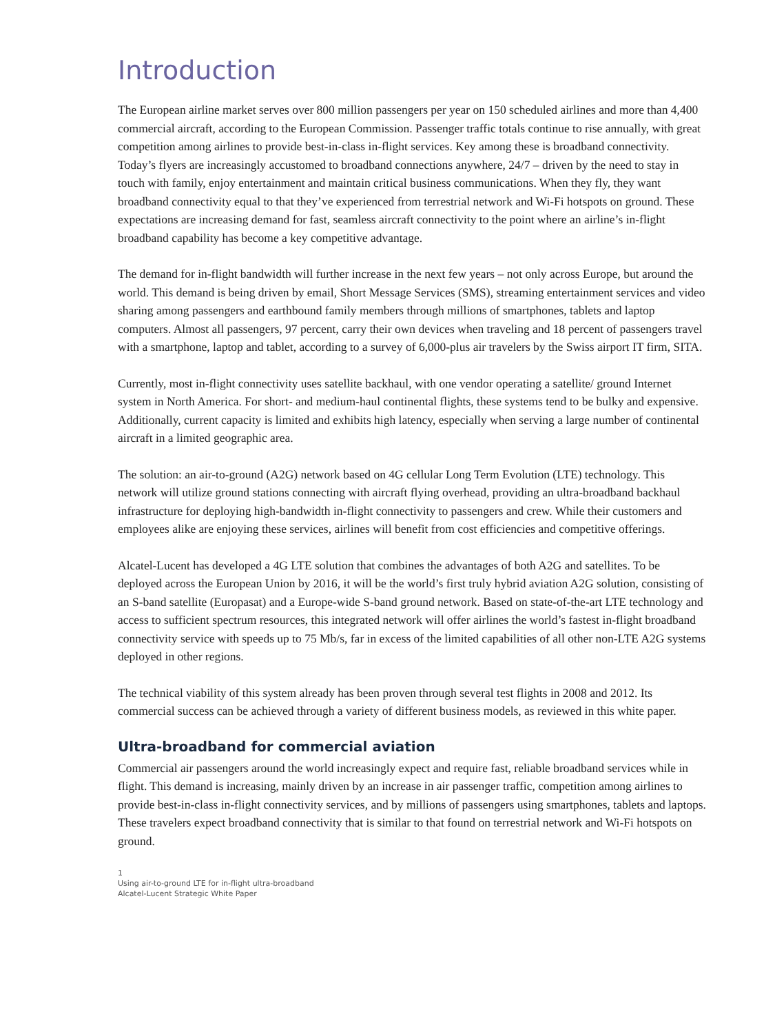Introduction
The European airline market serves over 800 million passengers per year on 150 scheduled airlines and more than 4,400 commercial aircraft, according to the European Commission. Passenger traffic totals continue to rise annually, with great competition among airlines to provide best-in-class in-flight services. Key among these is broadband connectivity. Today’s flyers are increasingly accustomed to broadband connections anywhere, 24/7 – driven by the need to stay in touch with family, enjoy entertainment and maintain critical business communications. When they fly, they want broadband connectivity equal to that they’ve experienced from terrestrial network and Wi-Fi hotspots on ground. These expectations are increasing demand for fast, seamless aircraft connectivity to the point where an airline’s in-flight broadband capability has become a key competitive advantage.
The demand for in-flight bandwidth will further increase in the next few years – not only across Europe, but around the world. This demand is being driven by email, Short Message Services (SMS), streaming entertainment services and video sharing among passengers and earthbound family members through millions of smartphones, tablets and laptop computers. Almost all passengers, 97 percent, carry their own devices when traveling and 18 percent of passengers travel with a smartphone, laptop and tablet, according to a survey of 6,000-plus air travelers by the Swiss airport IT firm, SITA.
Currently, most in-flight connectivity uses satellite backhaul, with one vendor operating a satellite/ ground Internet system in North America. For short- and medium-haul continental flights, these systems tend to be bulky and expensive. Additionally, current capacity is limited and exhibits high latency, especially when serving a large number of continental aircraft in a limited geographic area.
The solution: an air-to-ground (A2G) network based on 4G cellular Long Term Evolution (LTE) technology. This network will utilize ground stations connecting with aircraft flying overhead, providing an ultra-broadband backhaul infrastructure for deploying high-bandwidth in-flight connectivity to passengers and crew. While their customers and employees alike are enjoying these services, airlines will benefit from cost efficiencies and competitive offerings.
Alcatel-Lucent has developed a 4G LTE solution that combines the advantages of both A2G and satellites. To be deployed across the European Union by 2016, it will be the world’s first truly hybrid aviation A2G solution, consisting of an S-band satellite (Europasat) and a Europe-wide S-band ground network. Based on state-of-the-art LTE technology and access to sufficient spectrum resources, this integrated network will offer airlines the world’s fastest in-flight broadband connectivity service with speeds up to 75 Mb/s, far in excess of the limited capabilities of all other non-LTE A2G systems deployed in other regions.
The technical viability of this system already has been proven through several test flights in 2008 and 2012. Its commercial success can be achieved through a variety of different business models, as reviewed in this white paper.
Ultra-broadband for commercial aviation
Commercial air passengers around the world increasingly expect and require fast, reliable broadband services while in flight. This demand is increasing, mainly driven by an increase in air passenger traffic, competition among airlines to provide best-in-class in-flight connectivity services, and by millions of passengers using smartphones, tablets and laptops. These travelers expect broadband connectivity that is similar to that found on terrestrial network and Wi-Fi hotspots on ground.
1
Using air-to-ground LTE for in-flight ultra-broadband
Alcatel-Lucent Strategic White Paper